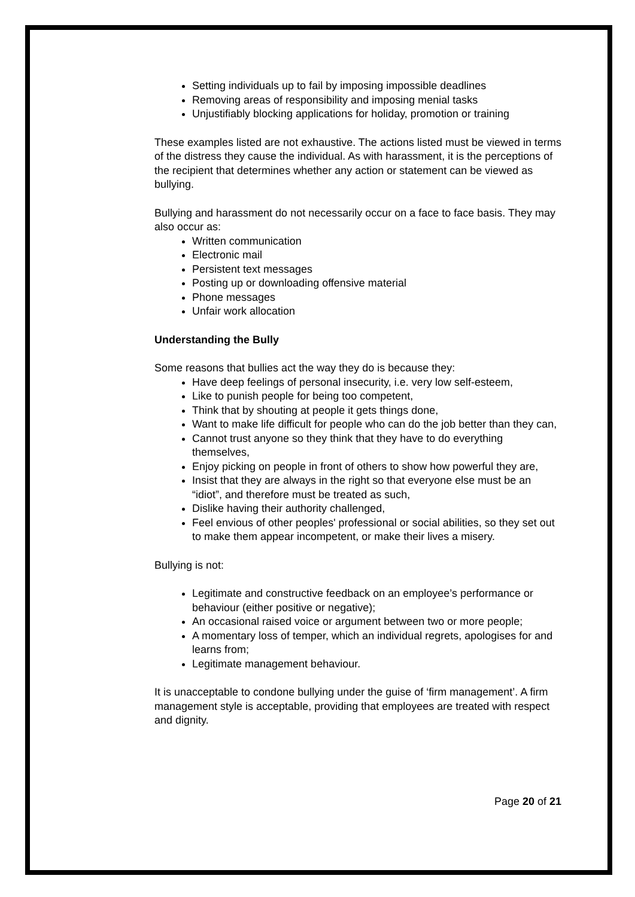Setting individuals up to fail by imposing impossible deadlines
Removing areas of responsibility and imposing menial tasks
Unjustifiably blocking applications for holiday, promotion or training
These examples listed are not exhaustive. The actions listed must be viewed in terms of the distress they cause the individual. As with harassment, it is the perceptions of the recipient that determines whether any action or statement can be viewed as bullying.
Bullying and harassment do not necessarily occur on a face to face basis. They may also occur as:
Written communication
Electronic mail
Persistent text messages
Posting up or downloading offensive material
Phone messages
Unfair work allocation
Understanding the Bully
Some reasons that bullies act the way they do is because they:
Have deep feelings of personal insecurity, i.e. very low self-esteem,
Like to punish people for being too competent,
Think that by shouting at people it gets things done,
Want to make life difficult for people who can do the job better than they can,
Cannot trust anyone so they think that they have to do everything themselves,
Enjoy picking on people in front of others to show how powerful they are,
Insist that they are always in the right so that everyone else must be an “idiot”, and therefore must be treated as such,
Dislike having their authority challenged,
Feel envious of other peoples' professional or social abilities, so they set out to make them appear incompetent, or make their lives a misery.
Bullying is not:
Legitimate and constructive feedback on an employee’s performance or behaviour (either positive or negative);
An occasional raised voice or argument between two or more people;
A momentary loss of temper, which an individual regrets, apologises for and learns from;
Legitimate management behaviour.
It is unacceptable to condone bullying under the guise of ‘firm management’. A firm management style is acceptable, providing that employees are treated with respect and dignity.
Page 20 of 21